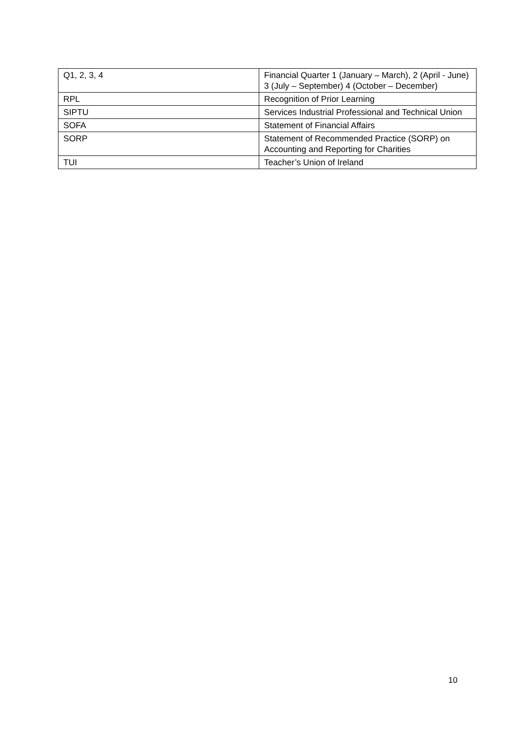| Q1, 2, 3, 4 | Financial Quarter 1 (January – March), 2 (April - June) 3 (July – September) 4 (October – December) |
| RPL | Recognition of Prior Learning |
| SIPTU | Services Industrial Professional and Technical Union |
| SOFA | Statement of Financial Affairs |
| SORP | Statement of Recommended Practice (SORP) on Accounting and Reporting for Charities |
| TUI | Teacher’s Union of Ireland |
10